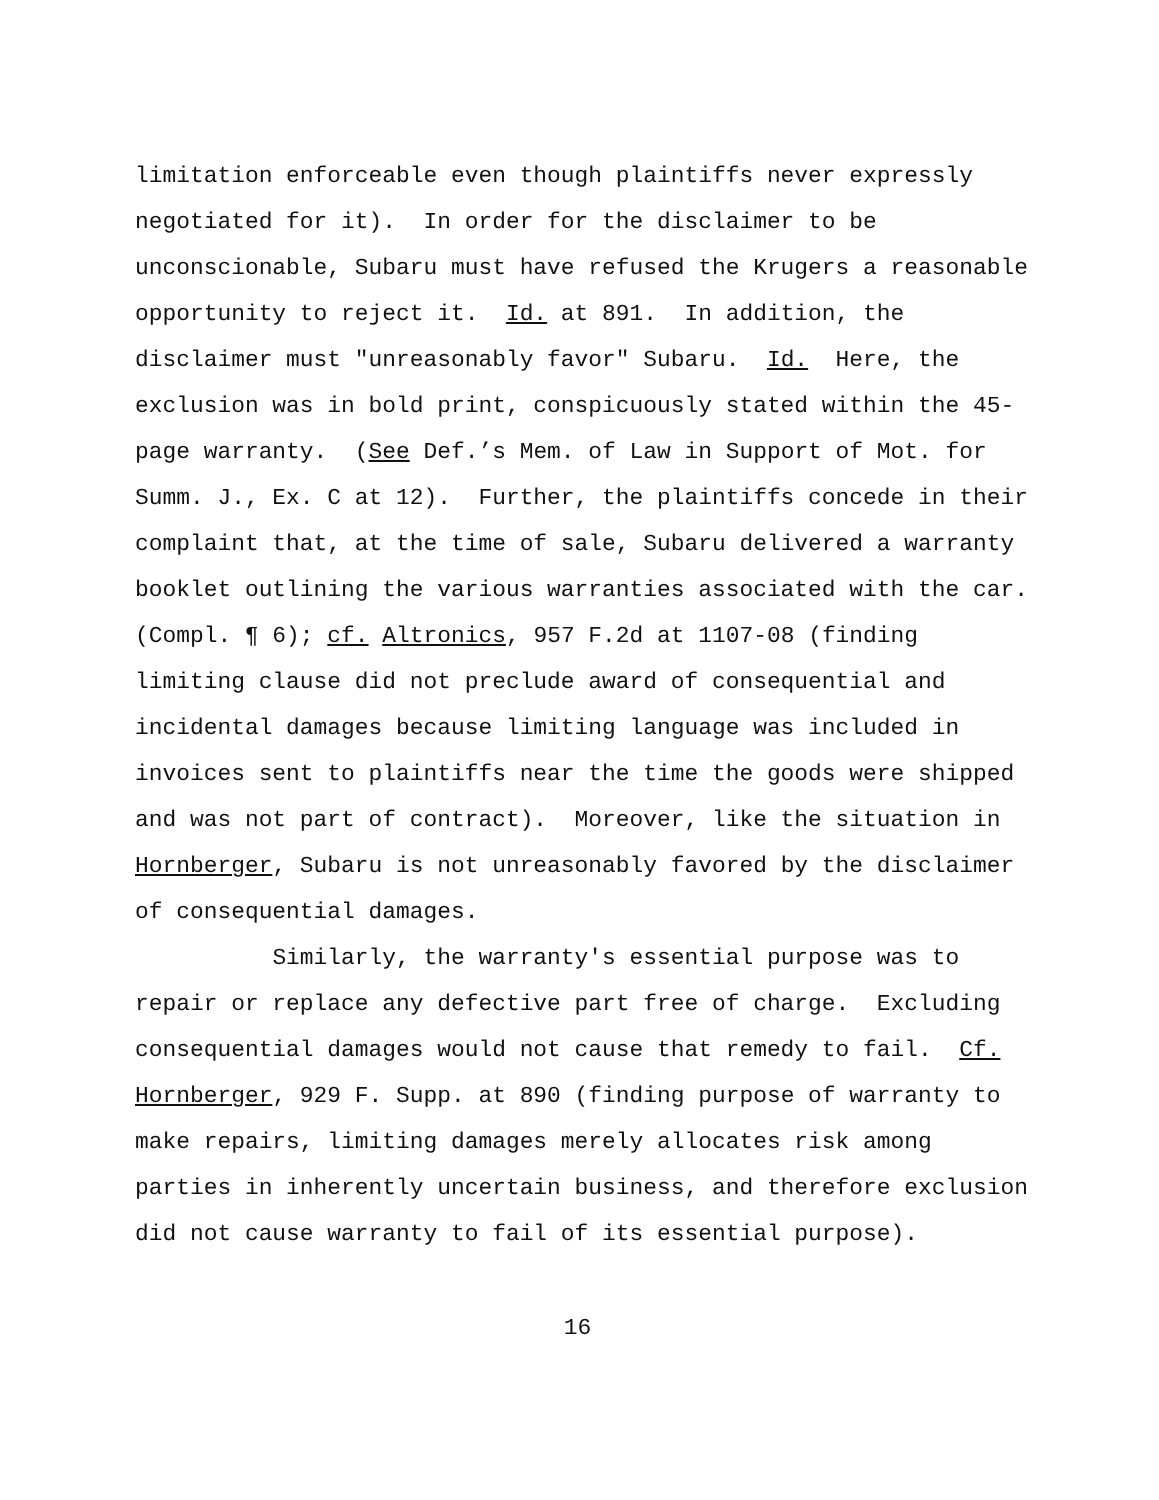limitation enforceable even though plaintiffs never expressly negotiated for it). In order for the disclaimer to be unconscionable, Subaru must have refused the Krugers a reasonable opportunity to reject it. Id. at 891. In addition, the disclaimer must "unreasonably favor" Subaru. Id. Here, the exclusion was in bold print, conspicuously stated within the 45- page warranty. (See Def.’s Mem. of Law in Support of Mot. for Summ. J., Ex. C at 12). Further, the plaintiffs concede in their complaint that, at the time of sale, Subaru delivered a warranty booklet outlining the various warranties associated with the car. (Compl. ¶ 6); cf. Altronics, 957 F.2d at 1107-08 (finding limiting clause did not preclude award of consequential and incidental damages because limiting language was included in invoices sent to plaintiffs near the time the goods were shipped and was not part of contract). Moreover, like the situation in Hornberger, Subaru is not unreasonably favored by the disclaimer of consequential damages.
Similarly, the warranty's essential purpose was to repair or replace any defective part free of charge. Excluding consequential damages would not cause that remedy to fail. Cf. Hornberger, 929 F. Supp. at 890 (finding purpose of warranty to make repairs, limiting damages merely allocates risk among parties in inherently uncertain business, and therefore exclusion did not cause warranty to fail of its essential purpose).
16